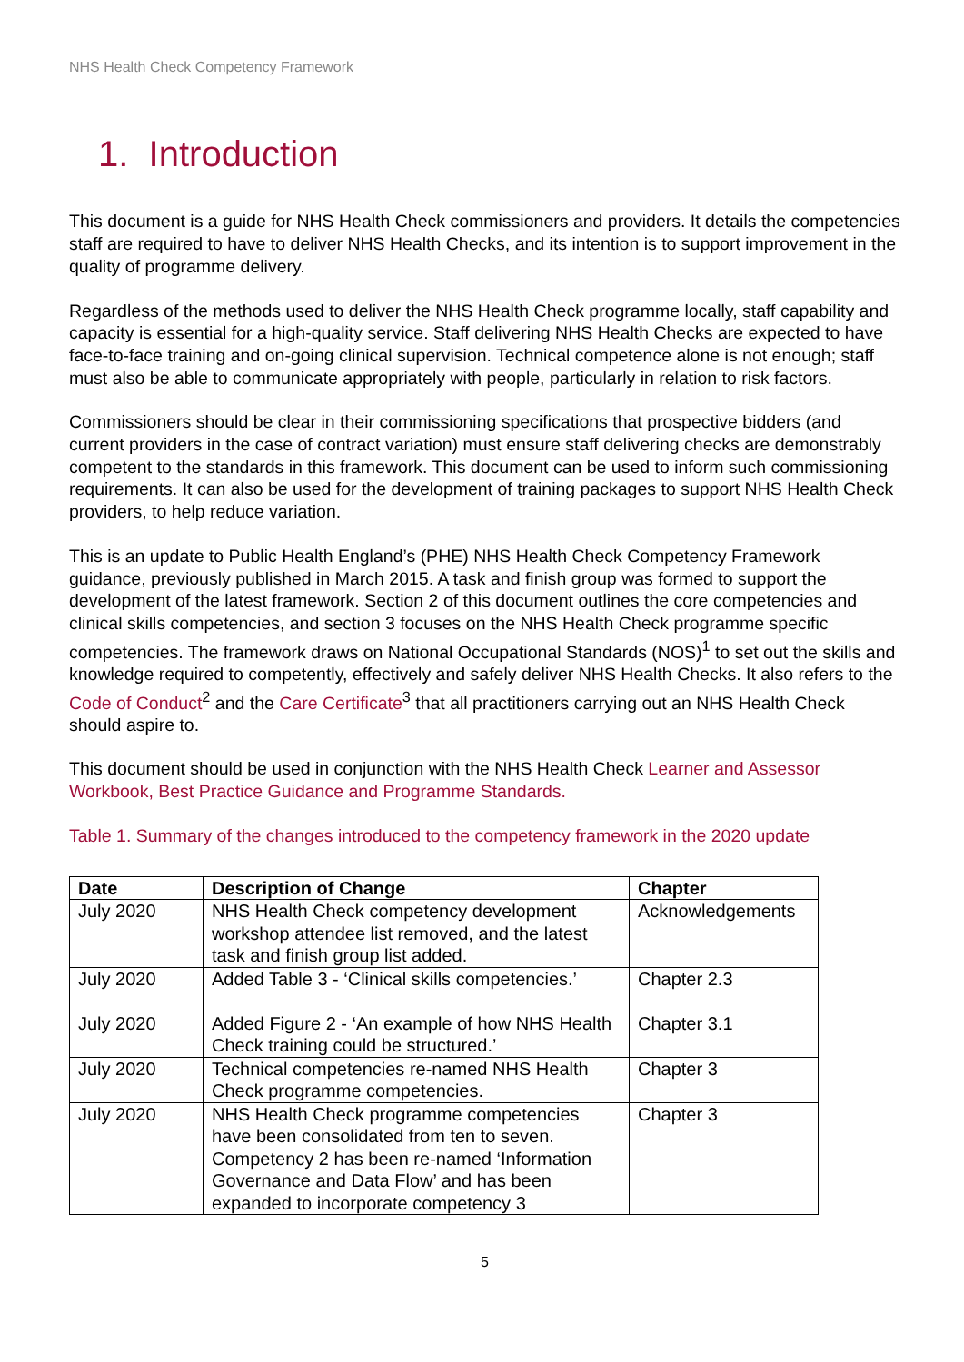NHS Health Check Competency Framework
1. Introduction
This document is a guide for NHS Health Check commissioners and providers. It details the competencies staff are required to have to deliver NHS Health Checks, and its intention is to support improvement in the quality of programme delivery.
Regardless of the methods used to deliver the NHS Health Check programme locally, staff capability and capacity is essential for a high-quality service. Staff delivering NHS Health Checks are expected to have face-to-face training and on-going clinical supervision. Technical competence alone is not enough; staff must also be able to communicate appropriately with people, particularly in relation to risk factors.
Commissioners should be clear in their commissioning specifications that prospective bidders (and current providers in the case of contract variation) must ensure staff delivering checks are demonstrably competent to the standards in this framework. This document can be used to inform such commissioning requirements. It can also be used for the development of training packages to support NHS Health Check providers, to help reduce variation.
This is an update to Public Health England’s (PHE) NHS Health Check Competency Framework guidance, previously published in March 2015. A task and finish group was formed to support the development of the latest framework. Section 2 of this document outlines the core competencies and clinical skills competencies, and section 3 focuses on the NHS Health Check programme specific competencies. The framework draws on National Occupational Standards (NOS)<sup>1</sup> to set out the skills and knowledge required to competently, effectively and safely deliver NHS Health Checks. It also refers to the Code of Conduct<sup>2</sup> and the Care Certificate<sup>3</sup> that all practitioners carrying out an NHS Health Check should aspire to.
This document should be used in conjunction with the NHS Health Check Learner and Assessor Workbook, Best Practice Guidance and Programme Standards.
Table 1. Summary of the changes introduced to the competency framework in the 2020 update
| Date | Description of Change | Chapter |
| --- | --- | --- |
| July 2020 | NHS Health Check competency development workshop attendee list removed, and the latest task and finish group list added. | Acknowledgements |
| July 2020 | Added Table 3 - ‘Clinical skills competencies.’ | Chapter 2.3 |
| July 2020 | Added Figure 2 - ‘An example of how NHS Health Check training could be structured.’ | Chapter 3.1 |
| July 2020 | Technical competencies re-named NHS Health Check programme competencies. | Chapter 3 |
| July 2020 | NHS Health Check programme competencies have been consolidated from ten to seven. Competency 2 has been re-named ‘Information Governance and Data Flow’ and has been expanded to incorporate competency 3 | Chapter 3 |
5